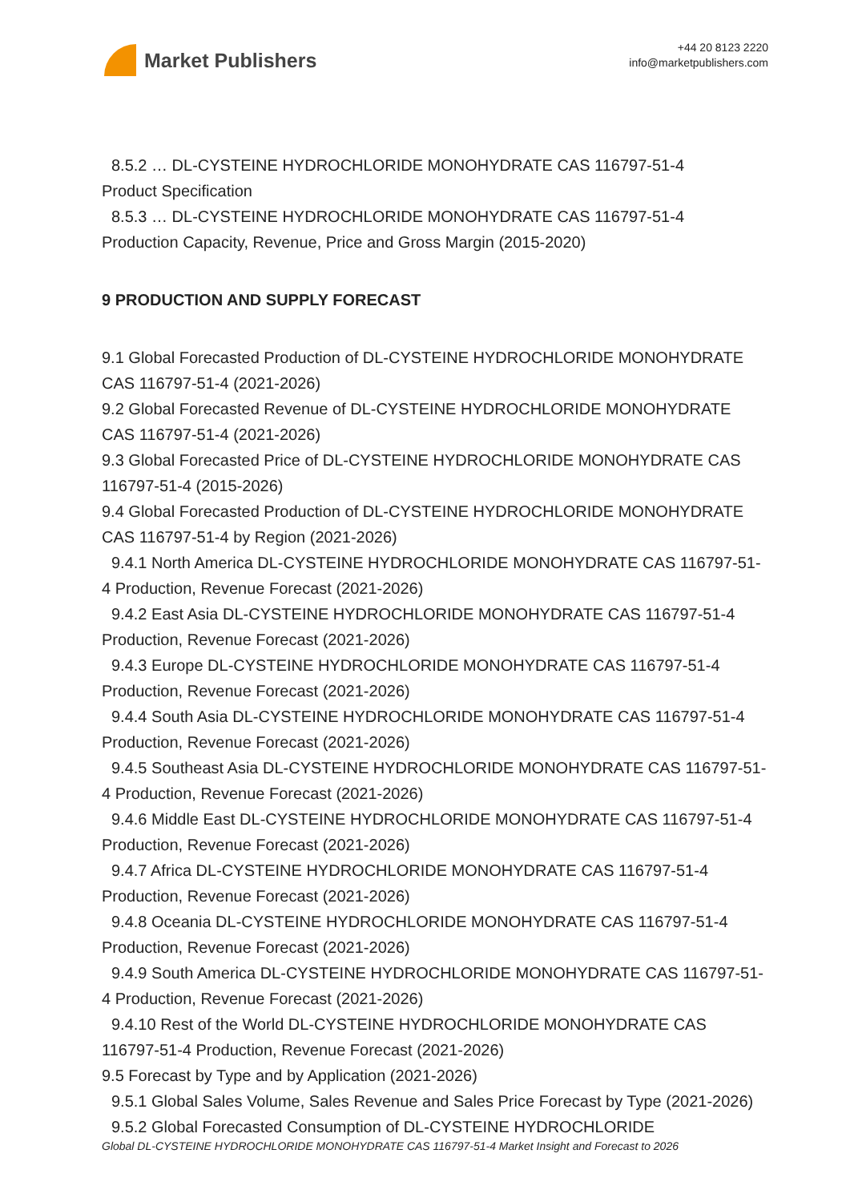Market Publishers
+44 20 8123 2220
info@marketpublishers.com
8.5.2 … DL-CYSTEINE HYDROCHLORIDE MONOHYDRATE CAS 116797-51-4
Product Specification
8.5.3 … DL-CYSTEINE HYDROCHLORIDE MONOHYDRATE CAS 116797-51-4
Production Capacity, Revenue, Price and Gross Margin (2015-2020)
9 PRODUCTION AND SUPPLY FORECAST
9.1 Global Forecasted Production of DL-CYSTEINE HYDROCHLORIDE MONOHYDRATE CAS 116797-51-4 (2021-2026)
9.2 Global Forecasted Revenue of DL-CYSTEINE HYDROCHLORIDE MONOHYDRATE CAS 116797-51-4 (2021-2026)
9.3 Global Forecasted Price of DL-CYSTEINE HYDROCHLORIDE MONOHYDRATE CAS 116797-51-4 (2015-2026)
9.4 Global Forecasted Production of DL-CYSTEINE HYDROCHLORIDE MONOHYDRATE CAS 116797-51-4 by Region (2021-2026)
9.4.1 North America DL-CYSTEINE HYDROCHLORIDE MONOHYDRATE CAS 116797-51-4 Production, Revenue Forecast (2021-2026)
9.4.2 East Asia DL-CYSTEINE HYDROCHLORIDE MONOHYDRATE CAS 116797-51-4 Production, Revenue Forecast (2021-2026)
9.4.3 Europe DL-CYSTEINE HYDROCHLORIDE MONOHYDRATE CAS 116797-51-4 Production, Revenue Forecast (2021-2026)
9.4.4 South Asia DL-CYSTEINE HYDROCHLORIDE MONOHYDRATE CAS 116797-51-4 Production, Revenue Forecast (2021-2026)
9.4.5 Southeast Asia DL-CYSTEINE HYDROCHLORIDE MONOHYDRATE CAS 116797-51-4 Production, Revenue Forecast (2021-2026)
9.4.6 Middle East DL-CYSTEINE HYDROCHLORIDE MONOHYDRATE CAS 116797-51-4 Production, Revenue Forecast (2021-2026)
9.4.7 Africa DL-CYSTEINE HYDROCHLORIDE MONOHYDRATE CAS 116797-51-4 Production, Revenue Forecast (2021-2026)
9.4.8 Oceania DL-CYSTEINE HYDROCHLORIDE MONOHYDRATE CAS 116797-51-4 Production, Revenue Forecast (2021-2026)
9.4.9 South America DL-CYSTEINE HYDROCHLORIDE MONOHYDRATE CAS 116797-51-4 Production, Revenue Forecast (2021-2026)
9.4.10 Rest of the World DL-CYSTEINE HYDROCHLORIDE MONOHYDRATE CAS 116797-51-4 Production, Revenue Forecast (2021-2026)
9.5 Forecast by Type and by Application (2021-2026)
9.5.1 Global Sales Volume, Sales Revenue and Sales Price Forecast by Type (2021-2026)
9.5.2 Global Forecasted Consumption of DL-CYSTEINE HYDROCHLORIDE
Global DL-CYSTEINE HYDROCHLORIDE MONOHYDRATE CAS 116797-51-4 Market Insight and Forecast to 2026